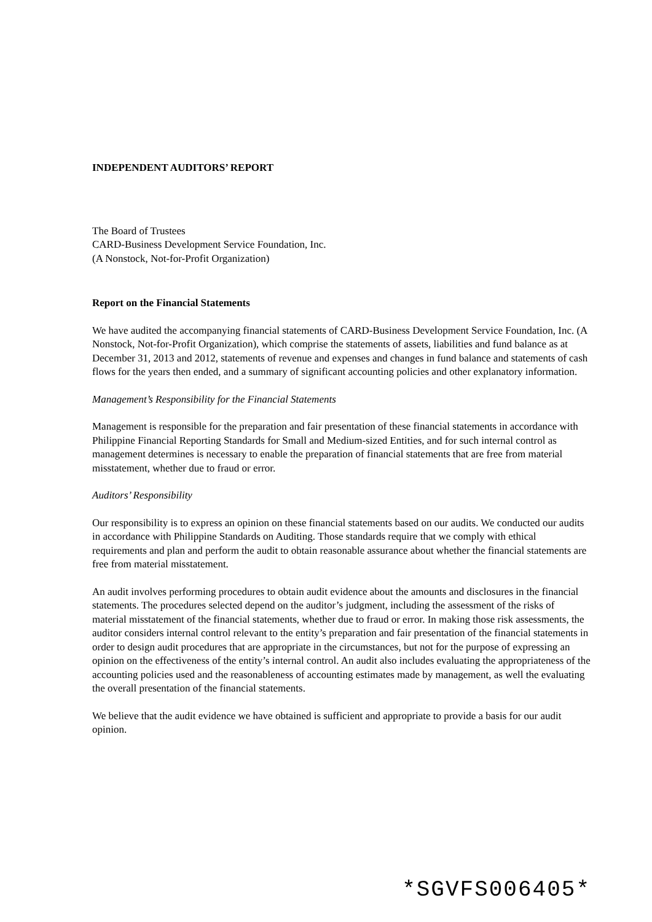INDEPENDENT AUDITORS’ REPORT
The Board of Trustees
CARD-Business Development Service Foundation, Inc.
(A Nonstock, Not-for-Profit Organization)
Report on the Financial Statements
We have audited the accompanying financial statements of CARD-Business Development Service Foundation, Inc. (A Nonstock, Not-for-Profit Organization), which comprise the statements of assets, liabilities and fund balance as at December 31, 2013 and 2012, statements of revenue and expenses and changes in fund balance and statements of cash flows for the years then ended, and a summary of significant accounting policies and other explanatory information.
Management’s Responsibility for the Financial Statements
Management is responsible for the preparation and fair presentation of these financial statements in accordance with Philippine Financial Reporting Standards for Small and Medium-sized Entities, and for such internal control as management determines is necessary to enable the preparation of financial statements that are free from material misstatement, whether due to fraud or error.
Auditors’ Responsibility
Our responsibility is to express an opinion on these financial statements based on our audits. We conducted our audits in accordance with Philippine Standards on Auditing. Those standards require that we comply with ethical requirements and plan and perform the audit to obtain reasonable assurance about whether the financial statements are free from material misstatement.
An audit involves performing procedures to obtain audit evidence about the amounts and disclosures in the financial statements. The procedures selected depend on the auditor’s judgment, including the assessment of the risks of material misstatement of the financial statements, whether due to fraud or error. In making those risk assessments, the auditor considers internal control relevant to the entity’s preparation and fair presentation of the financial statements in order to design audit procedures that are appropriate in the circumstances, but not for the purpose of expressing an opinion on the effectiveness of the entity’s internal control. An audit also includes evaluating the appropriateness of the accounting policies used and the reasonableness of accounting estimates made by management, as well the evaluating the overall presentation of the financial statements.
We believe that the audit evidence we have obtained is sufficient and appropriate to provide a basis for our audit opinion.
*SGVFS006405*